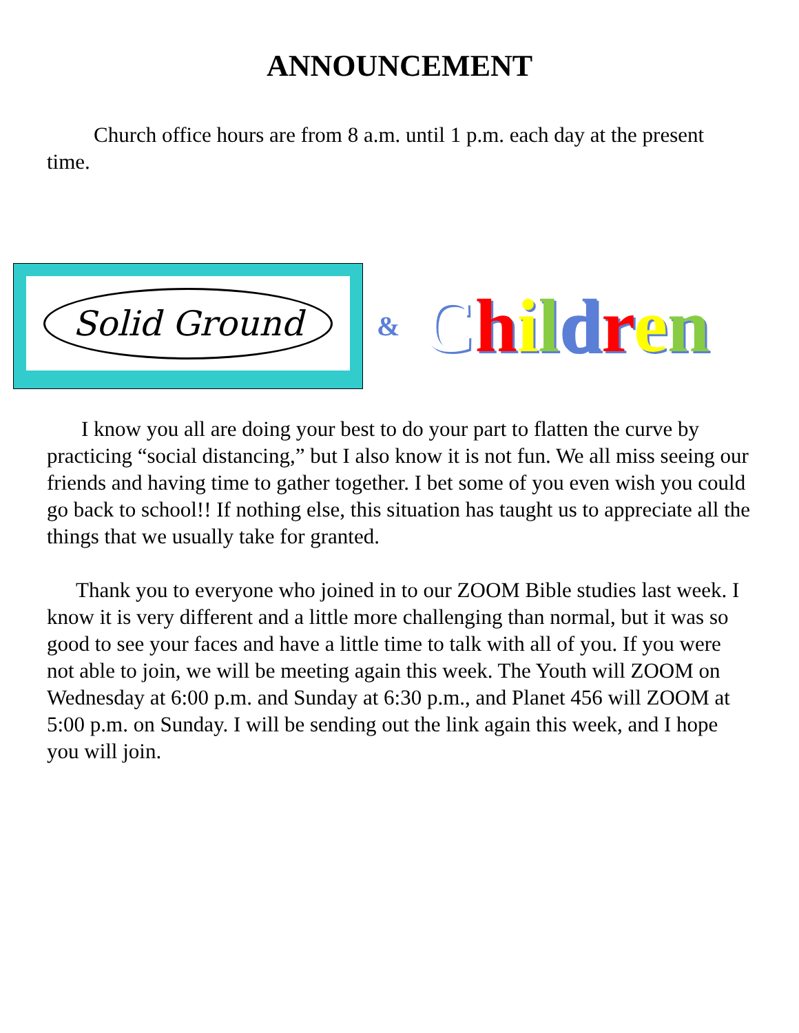ANNOUNCEMENT
Church office hours are from 8 a.m. until 1 p.m. each day at the present time.
Solid Ground
& Children
I know you all are doing your best to do your part to flatten the curve by practicing “social distancing,” but I also know it is not fun. We all miss seeing our friends and having time to gather together. I bet some of you even wish you could go back to school!! If nothing else, this situation has taught us to appreciate all the things that we usually take for granted.
Thank you to everyone who joined in to our ZOOM Bible studies last week. I know it is very different and a little more challenging than normal, but it was so good to see your faces and have a little time to talk with all of you. If you were not able to join, we will be meeting again this week. The Youth will ZOOM on Wednesday at 6:00 p.m. and Sunday at 6:30 p.m., and Planet 456 will ZOOM at 5:00 p.m. on Sunday. I will be sending out the link again this week, and I hope you will join.